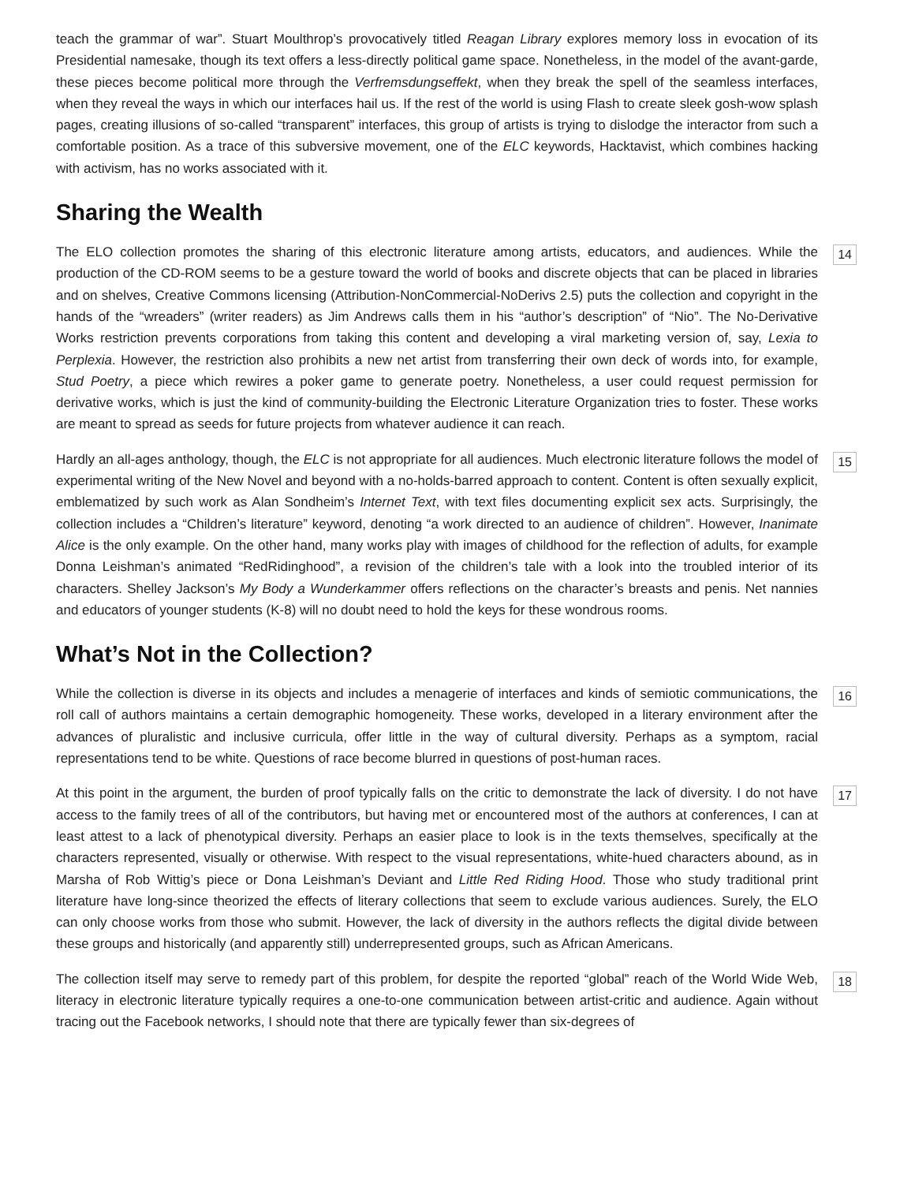teach the grammar of war”. Stuart Moulthrop’s provocatively titled Reagan Library explores memory loss in evocation of its Presidential namesake, though its text offers a less-directly political game space. Nonetheless, in the model of the avant-garde, these pieces become political more through the Verfremsdungseffekt, when they break the spell of the seamless interfaces, when they reveal the ways in which our interfaces hail us. If the rest of the world is using Flash to create sleek gosh-wow splash pages, creating illusions of so-called “transparent” interfaces, this group of artists is trying to dislodge the interactor from such a comfortable position. As a trace of this subversive movement, one of the ELC keywords, Hacktavist, which combines hacking with activism, has no works associated with it.
Sharing the Wealth
14 The ELO collection promotes the sharing of this electronic literature among artists, educators, and audiences. While the production of the CD-ROM seems to be a gesture toward the world of books and discrete objects that can be placed in libraries and on shelves, Creative Commons licensing (Attribution-NonCommercial-NoDerivs 2.5) puts the collection and copyright in the hands of the “wreaders” (writer readers) as Jim Andrews calls them in his “author’s description” of “Nio”. The No-Derivative Works restriction prevents corporations from taking this content and developing a viral marketing version of, say, Lexia to Perplexia. However, the restriction also prohibits a new net artist from transferring their own deck of words into, for example, Stud Poetry, a piece which rewires a poker game to generate poetry. Nonetheless, a user could request permission for derivative works, which is just the kind of community-building the Electronic Literature Organization tries to foster. These works are meant to spread as seeds for future projects from whatever audience it can reach.
15 Hardly an all-ages anthology, though, the ELC is not appropriate for all audiences. Much electronic literature follows the model of experimental writing of the New Novel and beyond with a no-holds-barred approach to content. Content is often sexually explicit, emblematized by such work as Alan Sondheim’s Internet Text, with text files documenting explicit sex acts. Surprisingly, the collection includes a “Children’s literature” keyword, denoting “a work directed to an audience of children”. However, Inanimate Alice is the only example. On the other hand, many works play with images of childhood for the reflection of adults, for example Donna Leishman’s animated “RedRidinghood”, a revision of the children’s tale with a look into the troubled interior of its characters. Shelley Jackson’s My Body a Wunderkammer offers reflections on the character’s breasts and penis. Net nannies and educators of younger students (K-8) will no doubt need to hold the keys for these wondrous rooms.
What’s Not in the Collection?
16 While the collection is diverse in its objects and includes a menagerie of interfaces and kinds of semiotic communications, the roll call of authors maintains a certain demographic homogeneity. These works, developed in a literary environment after the advances of pluralistic and inclusive curricula, offer little in the way of cultural diversity. Perhaps as a symptom, racial representations tend to be white. Questions of race become blurred in questions of post-human races.
17 At this point in the argument, the burden of proof typically falls on the critic to demonstrate the lack of diversity. I do not have access to the family trees of all of the contributors, but having met or encountered most of the authors at conferences, I can at least attest to a lack of phenotypical diversity. Perhaps an easier place to look is in the texts themselves, specifically at the characters represented, visually or otherwise. With respect to the visual representations, white-hued characters abound, as in Marsha of Rob Wittig’s piece or Dona Leishman’s Deviant and Little Red Riding Hood. Those who study traditional print literature have long-since theorized the effects of literary collections that seem to exclude various audiences. Surely, the ELO can only choose works from those who submit. However, the lack of diversity in the authors reflects the digital divide between these groups and historically (and apparently still) underrepresented groups, such as African Americans.
18 The collection itself may serve to remedy part of this problem, for despite the reported “global” reach of the World Wide Web, literacy in electronic literature typically requires a one-to-one communication between artist-critic and audience. Again without tracing out the Facebook networks, I should note that there are typically fewer than six-degrees of